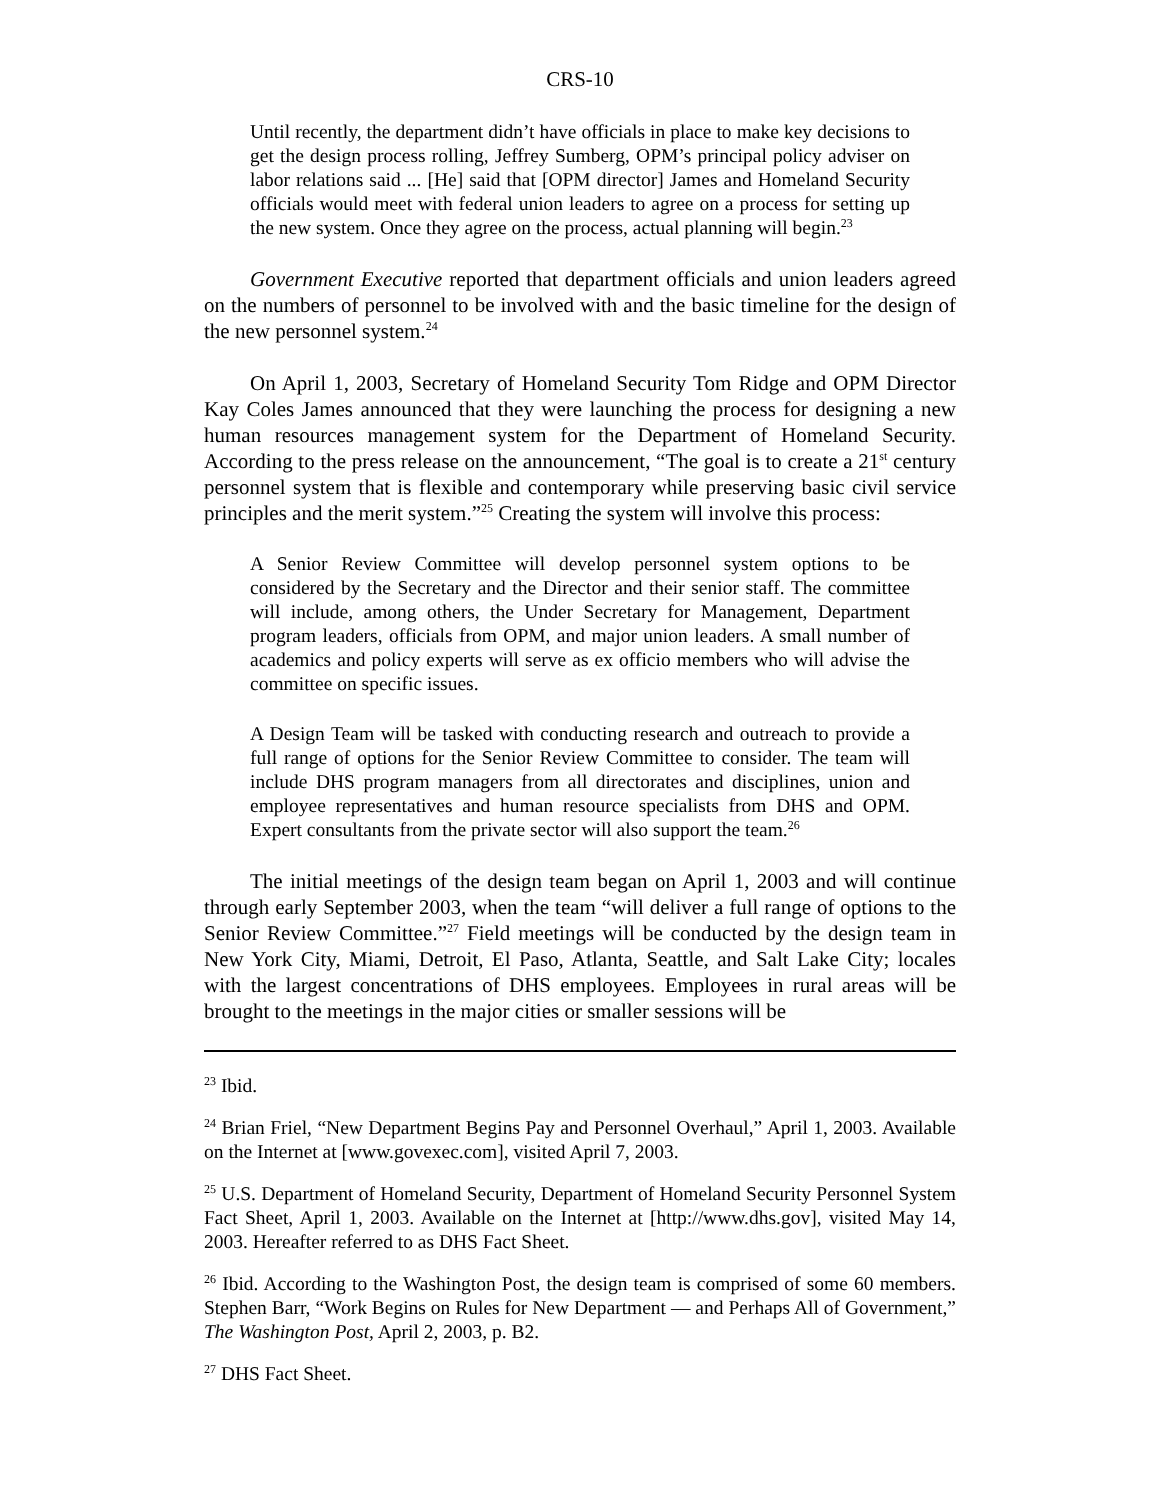CRS-10
Until recently, the department didn’t have officials in place to make key decisions to get the design process rolling, Jeffrey Sumberg, OPM’s principal policy adviser on labor relations said ... [He] said that [OPM director] James and Homeland Security officials would meet with federal union leaders to agree on a process for setting up the new system. Once they agree on the process, actual planning will begin.<sup>23</sup>
Government Executive reported that department officials and union leaders agreed on the numbers of personnel to be involved with and the basic timeline for the design of the new personnel system.<sup>24</sup>
On April 1, 2003, Secretary of Homeland Security Tom Ridge and OPM Director Kay Coles James announced that they were launching the process for designing a new human resources management system for the Department of Homeland Security. According to the press release on the announcement, “The goal is to create a 21<sup>st</sup> century personnel system that is flexible and contemporary while preserving basic civil service principles and the merit system.”<sup>25</sup> Creating the system will involve this process:
A Senior Review Committee will develop personnel system options to be considered by the Secretary and the Director and their senior staff. The committee will include, among others, the Under Secretary for Management, Department program leaders, officials from OPM, and major union leaders. A small number of academics and policy experts will serve as ex officio members who will advise the committee on specific issues.
A Design Team will be tasked with conducting research and outreach to provide a full range of options for the Senior Review Committee to consider. The team will include DHS program managers from all directorates and disciplines, union and employee representatives and human resource specialists from DHS and OPM. Expert consultants from the private sector will also support the team.<sup>26</sup>
The initial meetings of the design team began on April 1, 2003 and will continue through early September 2003, when the team “will deliver a full range of options to the Senior Review Committee.”<sup>27</sup> Field meetings will be conducted by the design team in New York City, Miami, Detroit, El Paso, Atlanta, Seattle, and Salt Lake City; locales with the largest concentrations of DHS employees. Employees in rural areas will be brought to the meetings in the major cities or smaller sessions will be
<sup>23</sup> Ibid.
<sup>24</sup> Brian Friel, “New Department Begins Pay and Personnel Overhaul,” April 1, 2003. Available on the Internet at [www.govexec.com], visited April 7, 2003.
<sup>25</sup> U.S. Department of Homeland Security, Department of Homeland Security Personnel System Fact Sheet, April 1, 2003. Available on the Internet at [http://www.dhs.gov], visited May 14, 2003. Hereafter referred to as DHS Fact Sheet.
<sup>26</sup> Ibid. According to the Washington Post, the design team is comprised of some 60 members. Stephen Barr, “Work Begins on Rules for New Department — and Perhaps All of Government,” The Washington Post, April 2, 2003, p. B2.
<sup>27</sup> DHS Fact Sheet.